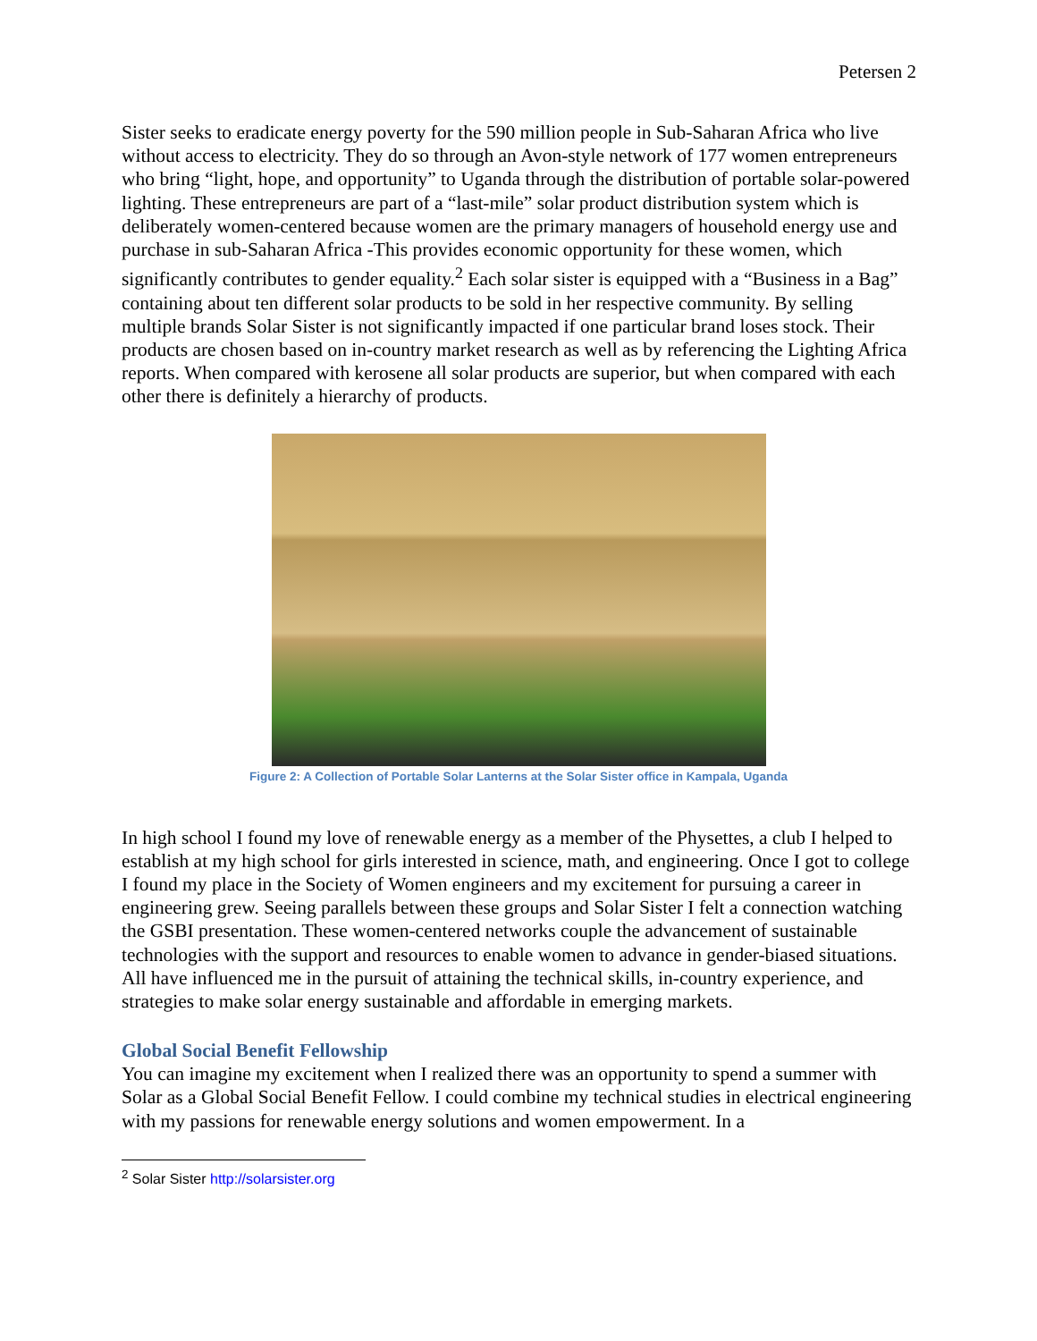Petersen 2
Sister seeks to eradicate energy poverty for the 590 million people in Sub-Saharan Africa who live without access to electricity. They do so through an Avon-style network of 177 women entrepreneurs who bring “light, hope, and opportunity” to Uganda through the distribution of portable solar-powered lighting. These entrepreneurs are part of a “last-mile” solar product distribution system which is deliberately women-centered because women are the primary managers of household energy use and purchase in sub-Saharan Africa -This provides economic opportunity for these women, which significantly contributes to gender equality.<sup>2</sup> Each solar sister is equipped with a “Business in a Bag” containing about ten different solar products to be sold in her respective community. By selling multiple brands Solar Sister is not significantly impacted if one particular brand loses stock. Their products are chosen based on in-country market research as well as by referencing the Lighting Africa reports. When compared with kerosene all solar products are superior, but when compared with each other there is definitely a hierarchy of products.
Figure 2: A Collection of Portable Solar Lanterns at the Solar Sister office in Kampala, Uganda
In high school I found my love of renewable energy as a member of the Physettes, a club I helped to establish at my high school for girls interested in science, math, and engineering. Once I got to college I found my place in the Society of Women engineers and my excitement for pursuing a career in engineering grew. Seeing parallels between these groups and Solar Sister I felt a connection watching the GSBI presentation. These women-centered networks couple the advancement of sustainable technologies with the support and resources to enable women to advance in gender-biased situations. All have influenced me in the pursuit of attaining the technical skills, in-country experience, and strategies to make solar energy sustainable and affordable in emerging markets.
Global Social Benefit Fellowship
You can imagine my excitement when I realized there was an opportunity to spend a summer with Solar as a Global Social Benefit Fellow. I could combine my technical studies in electrical engineering with my passions for renewable energy solutions and women empowerment. In a
<sup>2</sup> Solar Sister http://solarsister.org